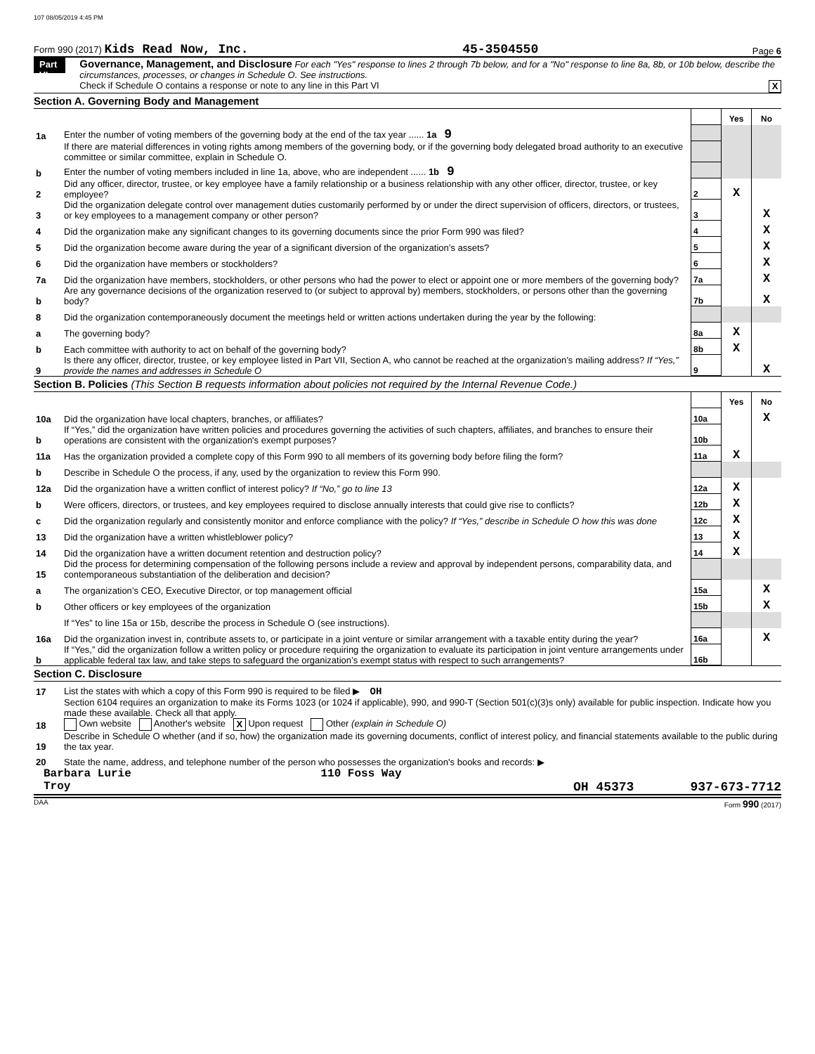107 08/05/2019 4:45 PM
Form 990 (2017) Kids Read Now, Inc. 45-3504550 Page 6
Part VI
Governance, Management, and Disclosure For each "Yes" response to lines 2 through 7b below, and for a "No" response to line 8a, 8b, or 10b below, describe the circumstances, processes, or changes in Schedule O. See instructions.
Check if Schedule O contains a response or note to any line in this Part VI X
Section A. Governing Body and Management
| | | | Yes | No |
| 1a | Enter the number of voting members of the governing body at the end of the tax year ...... 1a 9 | | | |
| | If there are material differences in voting rights among members of the governing body, or if the governing body delegated broad authority to an executive committee or similar committee, explain in Schedule O. | | | |
| b | Enter the number of voting members included in line 1a, above, who are independent ...... 1b 9 | | | |
| 2 | Did any officer, director, trustee, or key employee have a family relationship or a business relationship with any other officer, director, trustee, or key employee? | 2 | X | |
| 3 | Did the organization delegate control over management duties customarily performed by or under the direct supervision of officers, directors, or trustees, or key employees to a management company or other person? | 3 | | X |
| 4 | Did the organization make any significant changes to its governing documents since the prior Form 990 was filed? | 4 | | X |
| 5 | Did the organization become aware during the year of a significant diversion of the organization’s assets? | 5 | | X |
| 6 | Did the organization have members or stockholders? | 6 | | X |
| 7a | Did the organization have members, stockholders, or other persons who had the power to elect or appoint one or more members of the governing body? | 7a | | X |
| b | Are any governance decisions of the organization reserved to (or subject to approval by) members, stockholders, or persons other than the governing body? | 7b | | X |
| 8 | Did the organization contemporaneously document the meetings held or written actions undertaken during the year by the following: | | | |
| a | The governing body? | 8a | X | |
| b | Each committee with authority to act on behalf of the governing body? | 8b | X | |
| 9 | Is there any officer, director, trustee, or key employee listed in Part VII, Section A, who cannot be reached at the organization’s mailing address? If “Yes,” provide the names and addresses in Schedule O | 9 | | X |
Section B. Policies (This Section B requests information about policies not required by the Internal Revenue Code.)
| | | | Yes | No |
| 10a | Did the organization have local chapters, branches, or affiliates? | 10a | | X |
| b | If “Yes,” did the organization have written policies and procedures governing the activities of such chapters, affiliates, and branches to ensure their operations are consistent with the organization's exempt purposes? | 10b | | |
| 11a | Has the organization provided a complete copy of this Form 990 to all members of its governing body before filing the form? | 11a | X | |
| b | Describe in Schedule O the process, if any, used by the organization to review this Form 990. | | | |
| 12a | Did the organization have a written conflict of interest policy? If “No,” go to line 13 | 12a | X | |
| b | Were officers, directors, or trustees, and key employees required to disclose annually interests that could give rise to conflicts? | 12b | X | |
| c | Did the organization regularly and consistently monitor and enforce compliance with the policy? If “Yes,” describe in Schedule O how this was done | 12c | X | |
| 13 | Did the organization have a written whistleblower policy? | 13 | X | |
| 14 | Did the organization have a written document retention and destruction policy? | 14 | X | |
| 15 | Did the process for determining compensation of the following persons include a review and approval by independent persons, comparability data, and contemporaneous substantiation of the deliberation and decision? | | | |
| a | The organization’s CEO, Executive Director, or top management official | 15a | | X |
| b | Other officers or key employees of the organization | 15b | | X |
| | If “Yes” to line 15a or 15b, describe the process in Schedule O (see instructions). | | | |
| 16a | Did the organization invest in, contribute assets to, or participate in a joint venture or similar arrangement with a taxable entity during the year? | 16a | | X |
| b | If “Yes,” did the organization follow a written policy or procedure requiring the organization to evaluate its participation in joint venture arrangements under applicable federal tax law, and take steps to safeguard the organization’s exempt status with respect to such arrangements? | 16b | | |
Section C. Disclosure
| 17 | List the states with which a copy of this Form 990 is required to be filed ▶ OH |
| 18 | Section 6104 requires an organization to make its Forms 1023 (or 1024 if applicable), 990, and 990-T (Section 501(c)(3)s only) available for public inspection. Indicate how you made these available. Check all that apply. Own website Another's website X Upon request Other (explain in Schedule O) |
| 19 | Describe in Schedule O whether (and if so, how) the organization made its governing documents, conflict of interest policy, and financial statements available to the public during the tax year. |
| 20 | State the name, address, and telephone number of the person who possesses the organization's books and records: ▶ |
Barbara Lurie 110 Foss Way
Troy OH 45373 937-673-7712
DAA Form 990 (2017)